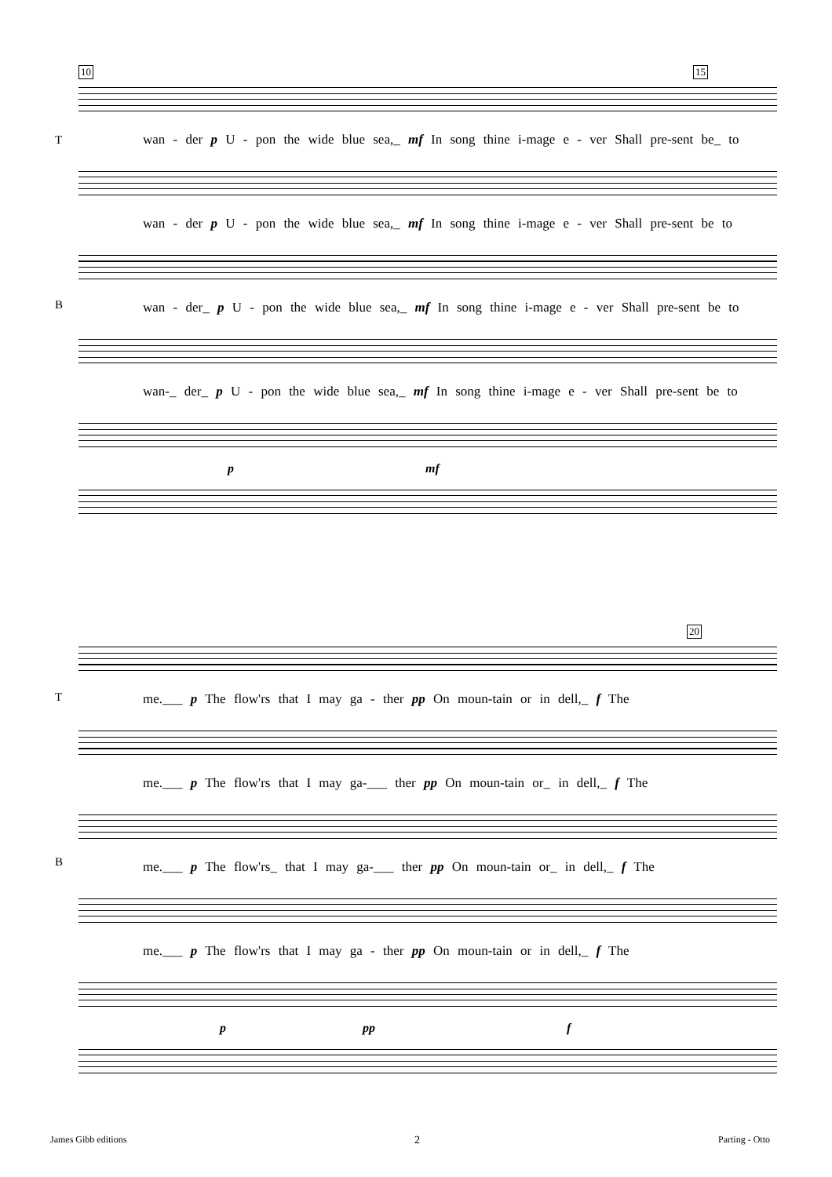10 15
wan - der p U - pon the wide blue sea,_ mf In song thine i-mage e - ver Shall pre-sent be_ to
wan - der p U - pon the wide blue sea,_ mf In song thine i-mage e - ver Shall pre-sent be to
wan - der_ p U - pon the wide blue sea,_ mf In song thine i-mage e - ver Shall pre-sent be to
wan-_ der_ p U - pon the wide blue sea,_ mf In song thine i-mage e - ver Shall pre-sent be to
p mf
T
B
20
me.___ p The flow'rs that I may ga - ther pp On moun-tain or in dell,_ f The
me.___ p The flow'rs that I may ga-___ ther pp On moun-tain or_ in dell,_ f The
me.___ p The flow'rs_ that I may ga-___ ther pp On moun-tain or_ in dell,_ f The
me.___ p The flow'rs that I may ga - ther pp On moun-tain or in dell,_ f The
p pp f
T
B
James Gibb editions 2 Parting - Otto